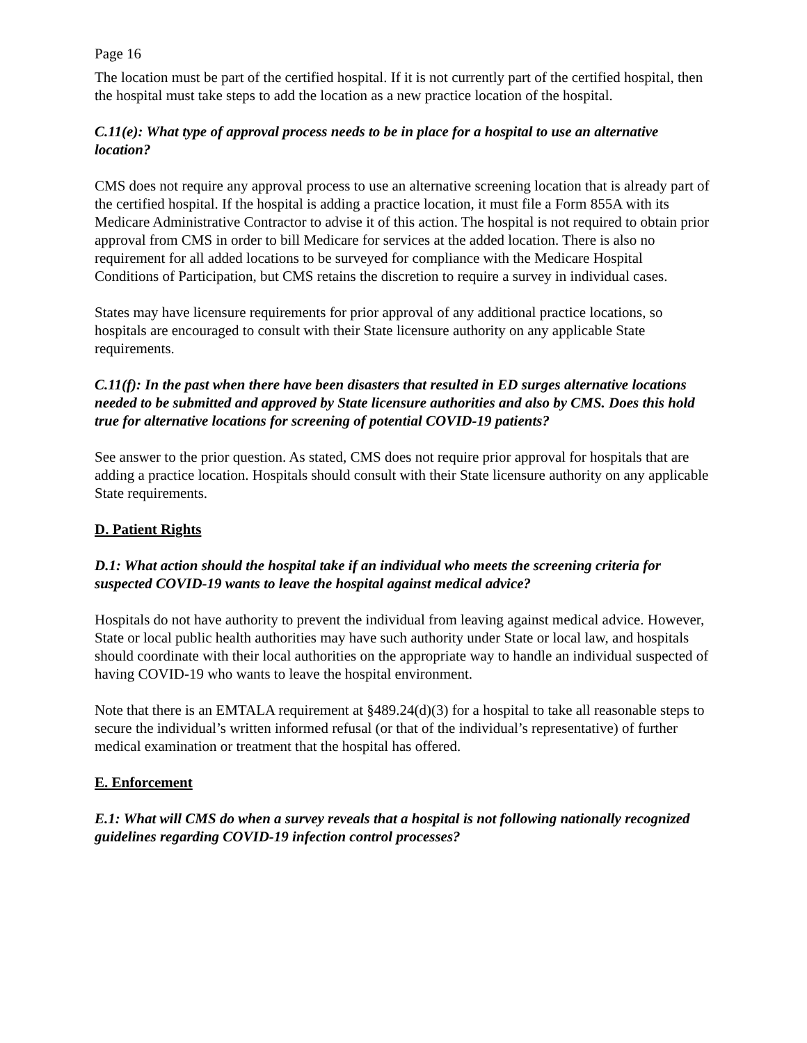Page 16
The location must be part of the certified hospital. If it is not currently part of the certified hospital, then the hospital must take steps to add the location as a new practice location of the hospital.
C.11(e): What type of approval process needs to be in place for a hospital to use an alternative location?
CMS does not require any approval process to use an alternative screening location that is already part of the certified hospital. If the hospital is adding a practice location, it must file a Form 855A with its Medicare Administrative Contractor to advise it of this action. The hospital is not required to obtain prior approval from CMS in order to bill Medicare for services at the added location. There is also no requirement for all added locations to be surveyed for compliance with the Medicare Hospital Conditions of Participation, but CMS retains the discretion to require a survey in individual cases.
States may have licensure requirements for prior approval of any additional practice locations, so hospitals are encouraged to consult with their State licensure authority on any applicable State requirements.
C.11(f): In the past when there have been disasters that resulted in ED surges alternative locations needed to be submitted and approved by State licensure authorities and also by CMS. Does this hold true for alternative locations for screening of potential COVID-19 patients?
See answer to the prior question. As stated, CMS does not require prior approval for hospitals that are adding a practice location. Hospitals should consult with their State licensure authority on any applicable State requirements.
D. Patient Rights
D.1: What action should the hospital take if an individual who meets the screening criteria for suspected COVID-19 wants to leave the hospital against medical advice?
Hospitals do not have authority to prevent the individual from leaving against medical advice. However, State or local public health authorities may have such authority under State or local law, and hospitals should coordinate with their local authorities on the appropriate way to handle an individual suspected of having COVID-19 who wants to leave the hospital environment.
Note that there is an EMTALA requirement at §489.24(d)(3) for a hospital to take all reasonable steps to secure the individual’s written informed refusal (or that of the individual’s representative) of further medical examination or treatment that the hospital has offered.
E. Enforcement
E.1: What will CMS do when a survey reveals that a hospital is not following nationally recognized guidelines regarding COVID-19 infection control processes?